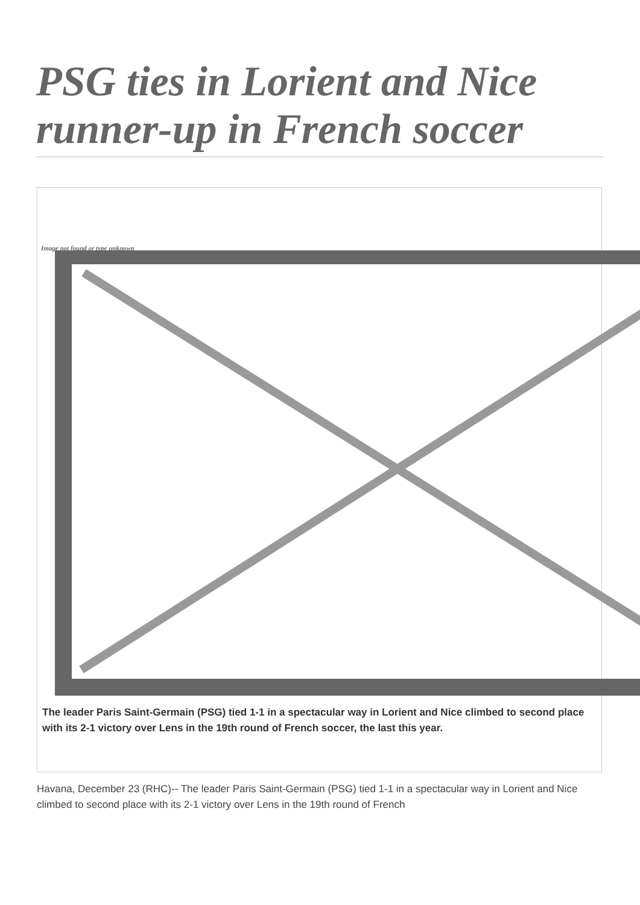PSG ties in Lorient and Nice runner-up in French soccer
Image not found or type unknown
The leader Paris Saint-Germain (PSG) tied 1-1 in a spectacular way in Lorient and Nice climbed to second place with its 2-1 victory over Lens in the 19th round of French soccer, the last this year.
Havana, December 23 (RHC)-- The leader Paris Saint-Germain (PSG) tied 1-1 in a spectacular way in Lorient and Nice climbed to second place with its 2-1 victory over Lens in the 19th round of French